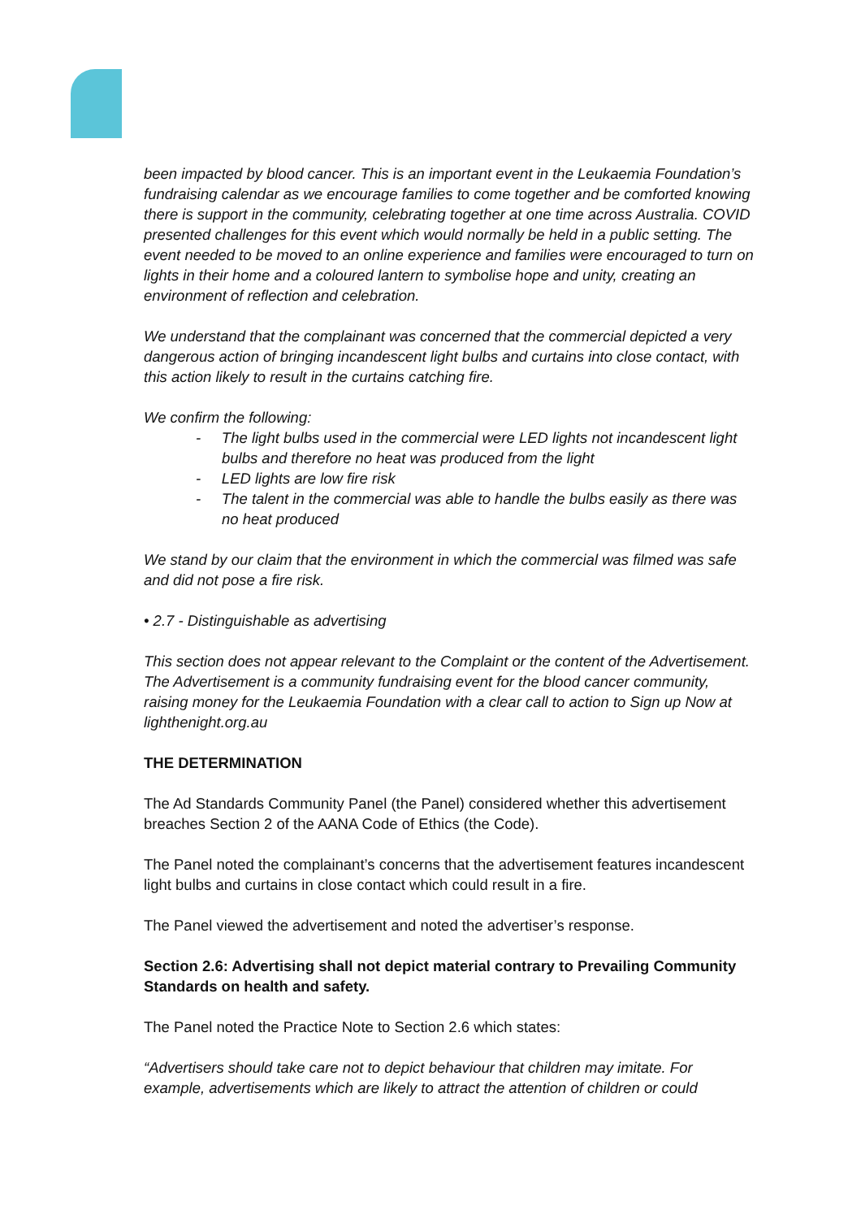been impacted by blood cancer. This is an important event in the Leukaemia Foundation’s fundraising calendar as we encourage families to come together and be comforted knowing there is support in the community, celebrating together at one time across Australia. COVID presented challenges for this event which would normally be held in a public setting. The event needed to be moved to an online experience and families were encouraged to turn on lights in their home and a coloured lantern to symbolise hope and unity, creating an environment of reflection and celebration.
We understand that the complainant was concerned that the commercial depicted a very dangerous action of bringing incandescent light bulbs and curtains into close contact, with this action likely to result in the curtains catching fire.
We confirm the following:
- The light bulbs used in the commercial were LED lights not incandescent light bulbs and therefore no heat was produced from the light
- LED lights are low fire risk
- The talent in the commercial was able to handle the bulbs easily as there was no heat produced
We stand by our claim that the environment in which the commercial was filmed was safe and did not pose a fire risk.
• 2.7 - Distinguishable as advertising
This section does not appear relevant to the Complaint or the content of the Advertisement. The Advertisement is a community fundraising event for the blood cancer community, raising money for the Leukaemia Foundation with a clear call to action to Sign up Now at lighthenight.org.au
THE DETERMINATION
The Ad Standards Community Panel (the Panel) considered whether this advertisement breaches Section 2 of the AANA Code of Ethics (the Code).
The Panel noted the complainant’s concerns that the advertisement features incandescent light bulbs and curtains in close contact which could result in a fire.
The Panel viewed the advertisement and noted the advertiser’s response.
Section 2.6: Advertising shall not depict material contrary to Prevailing Community Standards on health and safety.
The Panel noted the Practice Note to Section 2.6 which states:
“Advertisers should take care not to depict behaviour that children may imitate. For example, advertisements which are likely to attract the attention of children or could